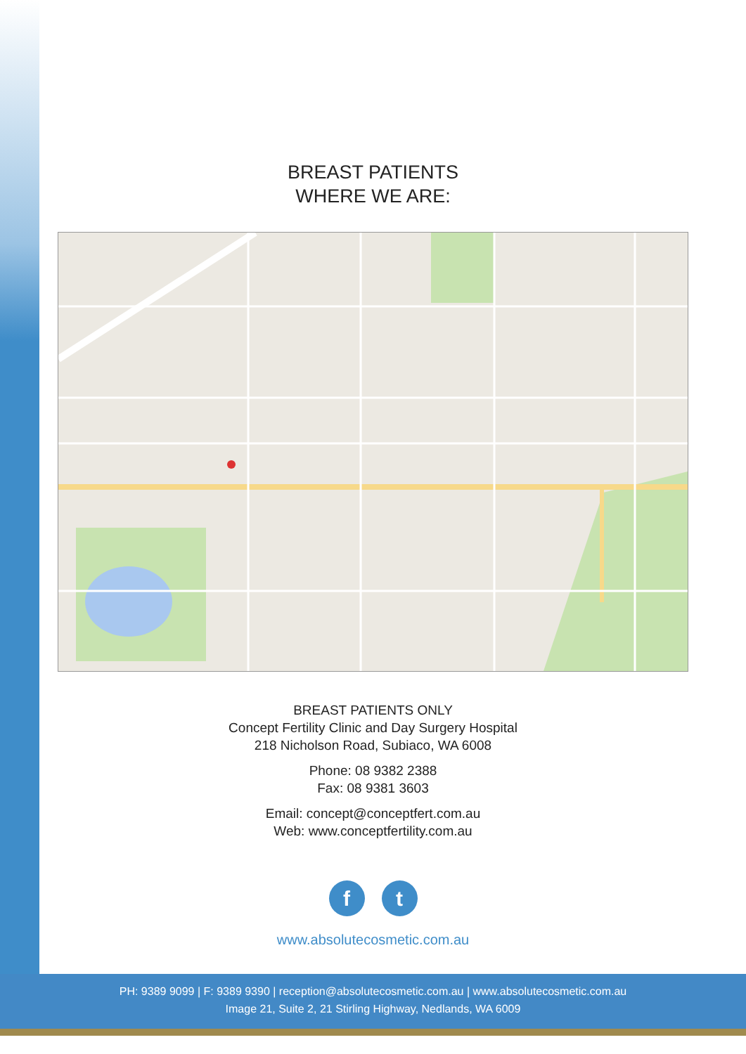BREAST PATIENTS
WHERE WE ARE:
BREAST PATIENTS ONLY
Concept Fertility Clinic and Day Surgery Hospital
218 Nicholson Road, Subiaco, WA 6008
Phone: 08 9382 2388
Fax: 08 9381 3603
Email: concept@conceptfert.com.au
Web: www.conceptfertility.com.au
f t
www.absolutecosmetic.com.au
PH: 9389 9099 | F: 9389 9390 | reception@absolutecosmetic.com.au | www.absolutecosmetic.com.au
Image 21, Suite 2, 21 Stirling Highway, Nedlands, WA 6009